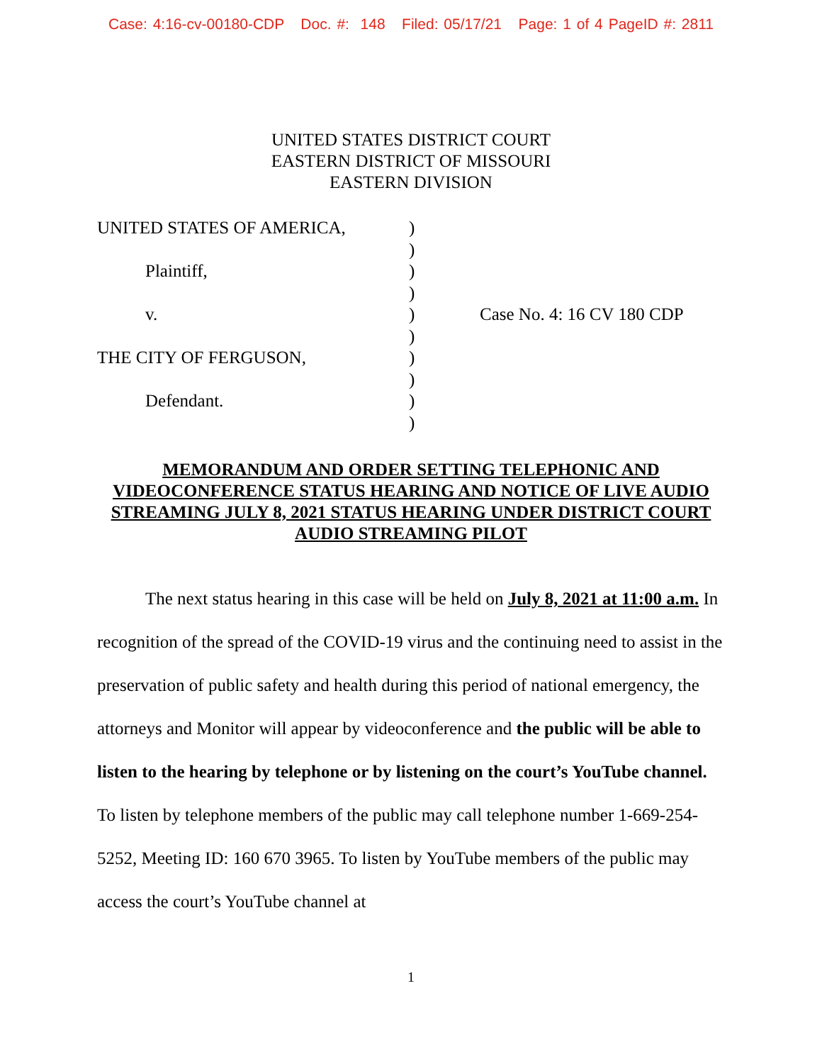Case: 4:16-cv-00180-CDP Doc. #: 148 Filed: 05/17/21 Page: 1 of 4 PageID #: 2811
UNITED STATES DISTRICT COURT
EASTERN DISTRICT OF MISSOURI
EASTERN DIVISION
UNITED STATES OF AMERICA,
Plaintiff,
v.
THE CITY OF FERGUSON,
Defendant.
)
)
)
)
)
)
)
)
)
)
Case No. 4: 16 CV 180 CDP
MEMORANDUM AND ORDER SETTING TELEPHONIC AND VIDEOCONFERENCE STATUS HEARING AND NOTICE OF LIVE AUDIO STREAMING JULY 8, 2021 STATUS HEARING UNDER DISTRICT COURT AUDIO STREAMING PILOT
The next status hearing in this case will be held on July 8, 2021 at 11:00 a.m. In recognition of the spread of the COVID-19 virus and the continuing need to assist in the preservation of public safety and health during this period of national emergency, the attorneys and Monitor will appear by videoconference and the public will be able to listen to the hearing by telephone or by listening on the court’s YouTube channel. To listen by telephone members of the public may call telephone number 1-669-254-5252, Meeting ID: 160 670 3965. To listen by YouTube members of the public may access the court’s YouTube channel at
1